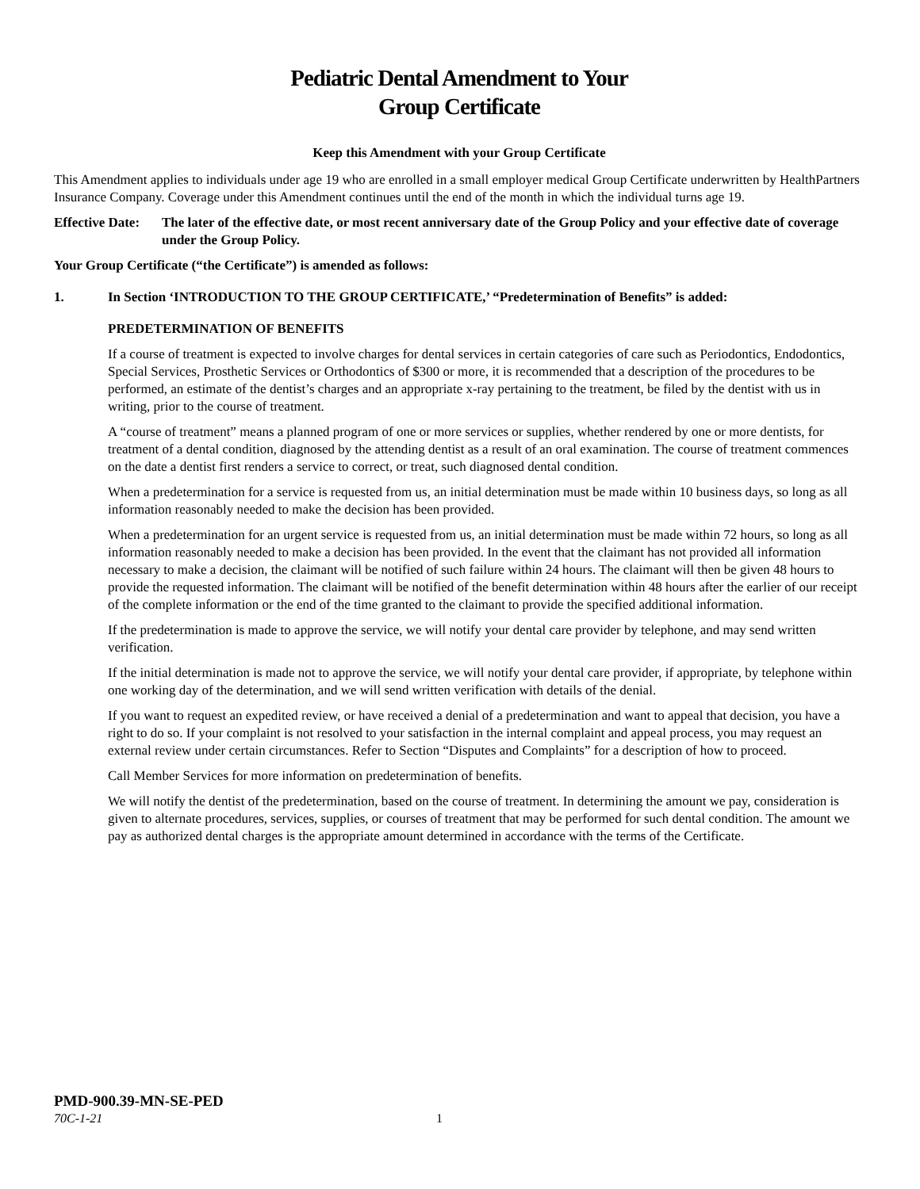Pediatric Dental Amendment to Your
Group Certificate
Keep this Amendment with your Group Certificate
This Amendment applies to individuals under age 19 who are enrolled in a small employer medical Group Certificate underwritten by HealthPartners Insurance Company. Coverage under this Amendment continues until the end of the month in which the individual turns age 19.
Effective Date:
The later of the effective date, or most recent anniversary date of the Group Policy and your effective date of coverage under the Group Policy.
Your Group Certificate (“the Certificate”) is amended as follows:
1. In Section ‘INTRODUCTION TO THE GROUP CERTIFICATE,’ “Predetermination of Benefits” is added:
PREDETERMINATION OF BENEFITS
If a course of treatment is expected to involve charges for dental services in certain categories of care such as Periodontics, Endodontics, Special Services, Prosthetic Services or Orthodontics of $300 or more, it is recommended that a description of the procedures to be performed, an estimate of the dentist’s charges and an appropriate x-ray pertaining to the treatment, be filed by the dentist with us in writing, prior to the course of treatment.
A “course of treatment” means a planned program of one or more services or supplies, whether rendered by one or more dentists, for treatment of a dental condition, diagnosed by the attending dentist as a result of an oral examination. The course of treatment commences on the date a dentist first renders a service to correct, or treat, such diagnosed dental condition.
When a predetermination for a service is requested from us, an initial determination must be made within 10 business days, so long as all information reasonably needed to make the decision has been provided.
When a predetermination for an urgent service is requested from us, an initial determination must be made within 72 hours, so long as all information reasonably needed to make a decision has been provided. In the event that the claimant has not provided all information necessary to make a decision, the claimant will be notified of such failure within 24 hours. The claimant will then be given 48 hours to provide the requested information. The claimant will be notified of the benefit determination within 48 hours after the earlier of our receipt of the complete information or the end of the time granted to the claimant to provide the specified additional information.
If the predetermination is made to approve the service, we will notify your dental care provider by telephone, and may send written verification.
If the initial determination is made not to approve the service, we will notify your dental care provider, if appropriate, by telephone within one working day of the determination, and we will send written verification with details of the denial.
If you want to request an expedited review, or have received a denial of a predetermination and want to appeal that decision, you have a right to do so. If your complaint is not resolved to your satisfaction in the internal complaint and appeal process, you may request an external review under certain circumstances. Refer to Section “Disputes and Complaints” for a description of how to proceed.
Call Member Services for more information on predetermination of benefits.
We will notify the dentist of the predetermination, based on the course of treatment. In determining the amount we pay, consideration is given to alternate procedures, services, supplies, or courses of treatment that may be performed for such dental condition. The amount we pay as authorized dental charges is the appropriate amount determined in accordance with the terms of the Certificate.
PMD-900.39-MN-SE-PED
70C-1-21 1